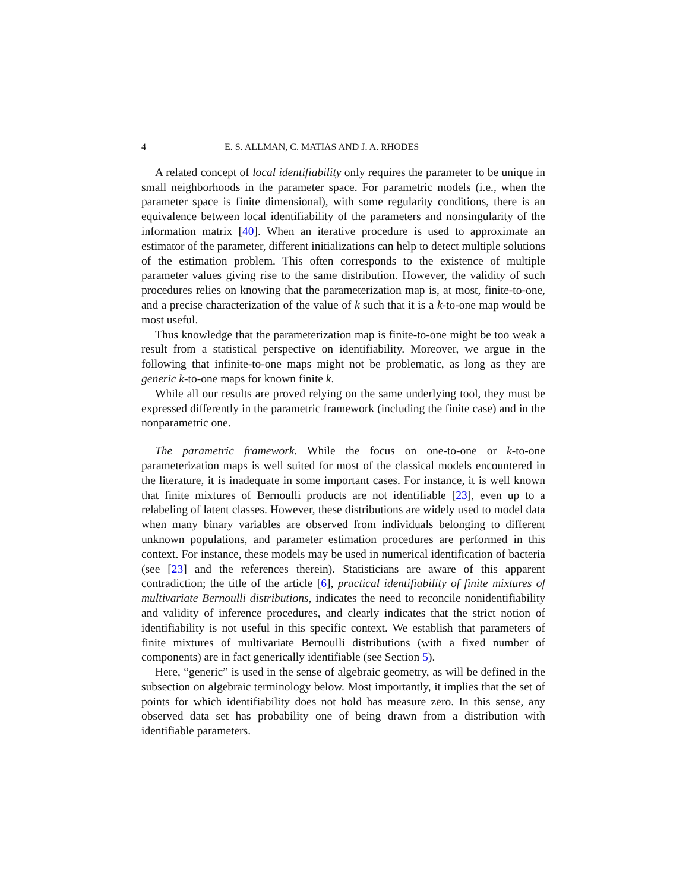4 E. S. ALLMAN, C. MATIAS AND J. A. RHODES
A related concept of local identifiability only requires the parameter to be unique in small neighborhoods in the parameter space. For parametric models (i.e., when the parameter space is finite dimensional), with some regularity conditions, there is an equivalence between local identifiability of the parameters and nonsingularity of the information matrix [40]. When an iterative procedure is used to approximate an estimator of the parameter, different initializations can help to detect multiple solutions of the estimation problem. This often corresponds to the existence of multiple parameter values giving rise to the same distribution. However, the validity of such procedures relies on knowing that the parameterization map is, at most, finite-to-one, and a precise characterization of the value of k such that it is a k-to-one map would be most useful.
Thus knowledge that the parameterization map is finite-to-one might be too weak a result from a statistical perspective on identifiability. Moreover, we argue in the following that infinite-to-one maps might not be problematic, as long as they are generic k-to-one maps for known finite k.
While all our results are proved relying on the same underlying tool, they must be expressed differently in the parametric framework (including the finite case) and in the nonparametric one.
The parametric framework. While the focus on one-to-one or k-to-one parameterization maps is well suited for most of the classical models encountered in the literature, it is inadequate in some important cases. For instance, it is well known that finite mixtures of Bernoulli products are not identifiable [23], even up to a relabeling of latent classes. However, these distributions are widely used to model data when many binary variables are observed from individuals belonging to different unknown populations, and parameter estimation procedures are performed in this context. For instance, these models may be used in numerical identification of bacteria (see [23] and the references therein). Statisticians are aware of this apparent contradiction; the title of the article [6], practical identifiability of finite mixtures of multivariate Bernoulli distributions, indicates the need to reconcile nonidentifiability and validity of inference procedures, and clearly indicates that the strict notion of identifiability is not useful in this specific context. We establish that parameters of finite mixtures of multivariate Bernoulli distributions (with a fixed number of components) are in fact generically identifiable (see Section 5).
Here, “generic” is used in the sense of algebraic geometry, as will be defined in the subsection on algebraic terminology below. Most importantly, it implies that the set of points for which identifiability does not hold has measure zero. In this sense, any observed data set has probability one of being drawn from a distribution with identifiable parameters.